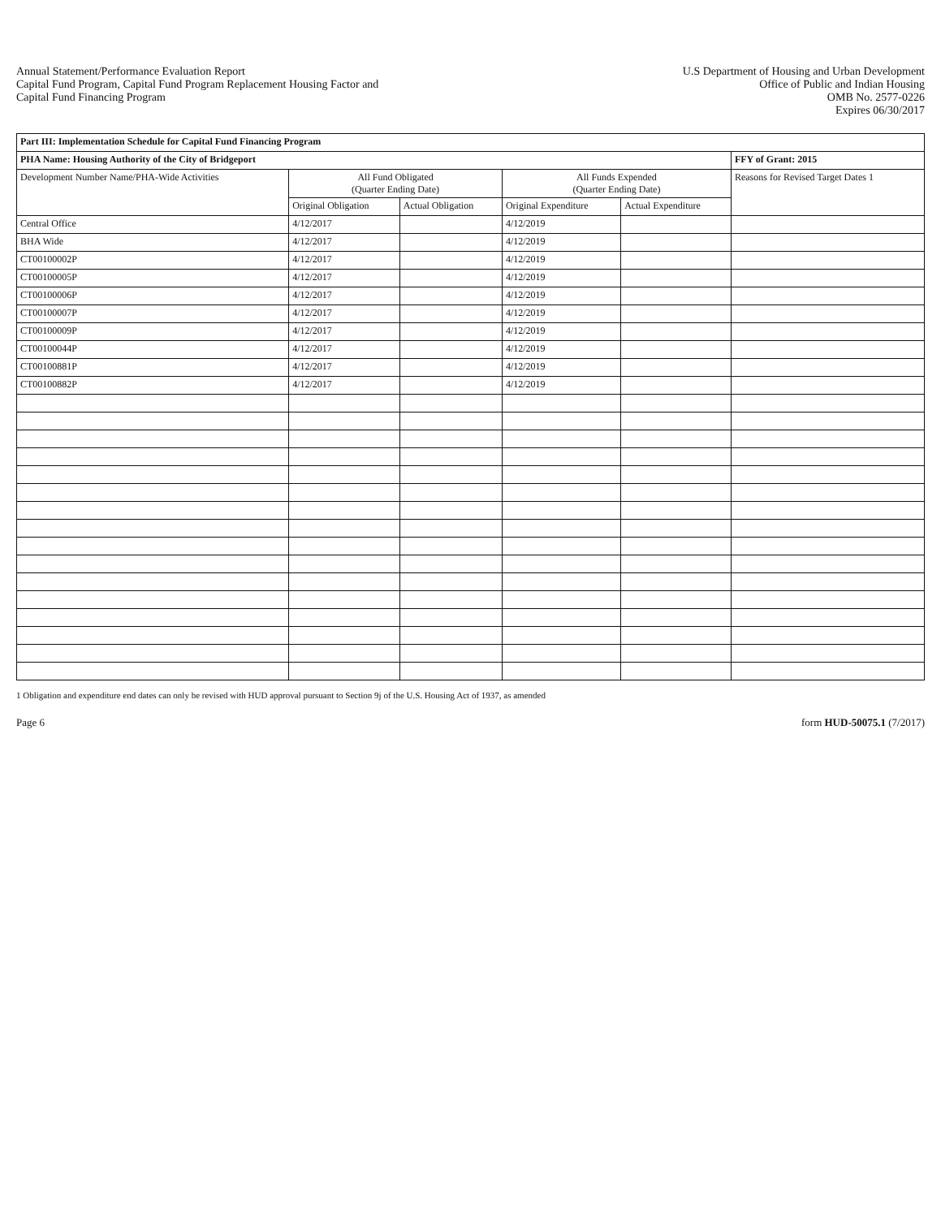Annual Statement/Performance Evaluation Report
Capital Fund Program, Capital Fund Program Replacement Housing Factor and
Capital Fund Financing Program
U.S Department of Housing and Urban Development
Office of Public and Indian Housing
OMB No. 2577-0226
Expires 06/30/2017
| Part III: Implementation Schedule for Capital Fund Financing Program | | | | | |
| --- | --- | --- | --- | --- | --- |
| PHA Name: Housing Authority of the City of Bridgeport | | | | | FFY of Grant: 2015 |
| Development Number Name/PHA-Wide Activities | All Fund Obligated (Quarter Ending Date) | | All Funds Expended (Quarter Ending Date) | | Reasons for Revised Target Dates 1 |
| | Original Obligation | Actual Obligation | Original Expenditure | Actual Expenditure | |
| Central Office | 4/12/2017 | | 4/12/2019 | | |
| BHA Wide | 4/12/2017 | | 4/12/2019 | | |
| CT00100002P | 4/12/2017 | | 4/12/2019 | | |
| CT00100005P | 4/12/2017 | | 4/12/2019 | | |
| CT00100006P | 4/12/2017 | | 4/12/2019 | | |
| CT00100007P | 4/12/2017 | | 4/12/2019 | | |
| CT00100009P | 4/12/2017 | | 4/12/2019 | | |
| CT00100044P | 4/12/2017 | | 4/12/2019 | | |
| CT00100881P | 4/12/2017 | | 4/12/2019 | | |
| CT00100882P | 4/12/2017 | | 4/12/2019 | | |
1 Obligation and expenditure end dates can only be revised with HUD approval pursuant to Section 9j of the U.S. Housing Act of 1937, as amended
Page 6 form HUD-50075.1 (7/2017)